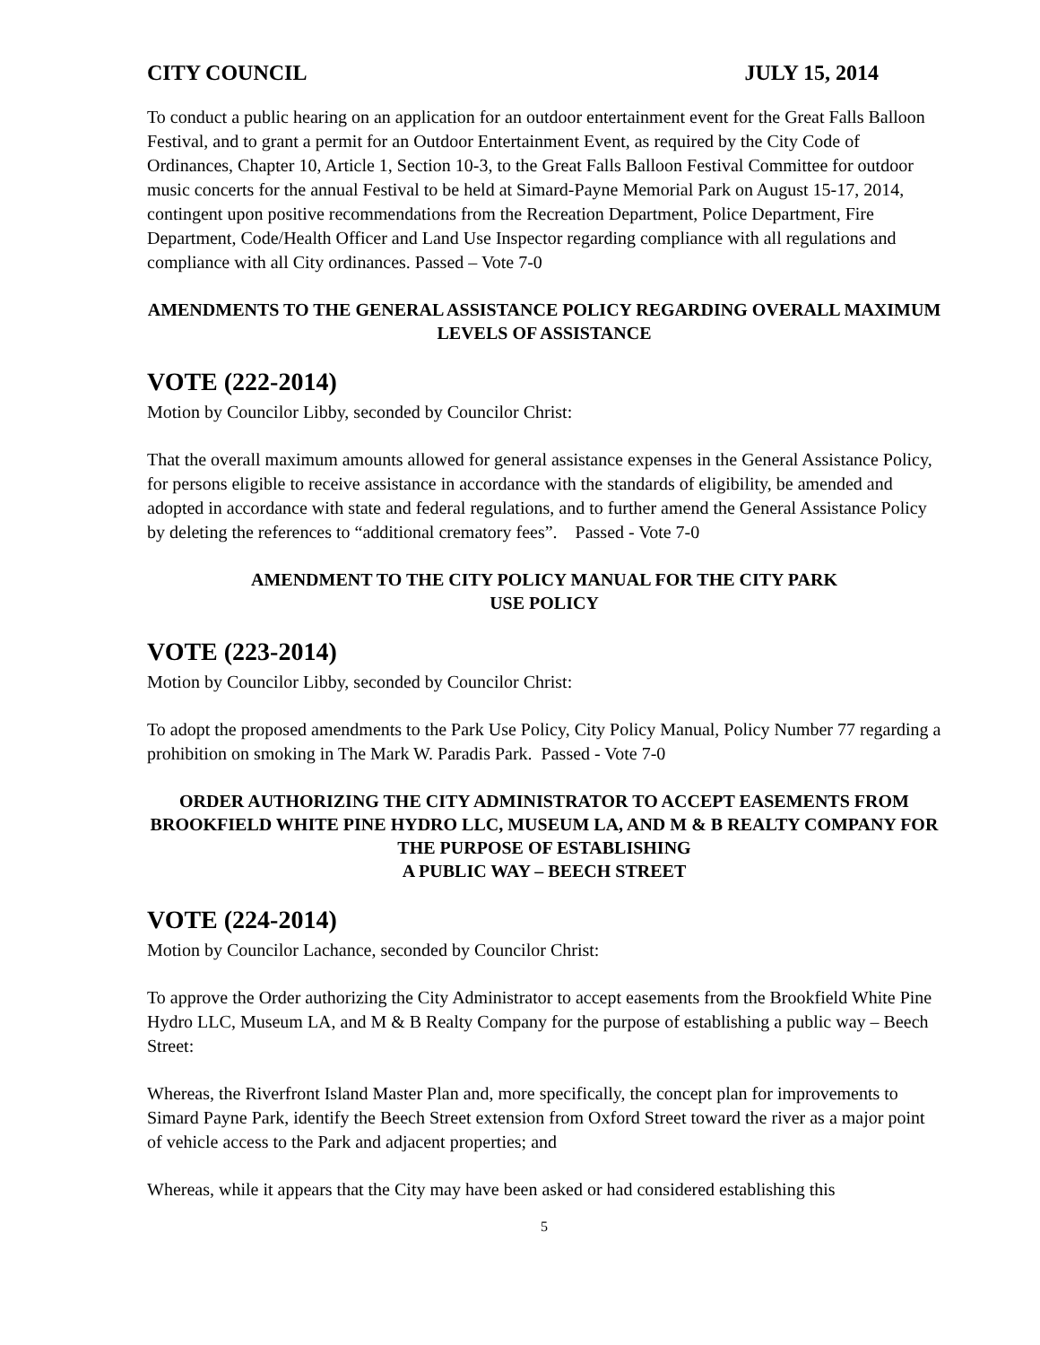CITY COUNCIL JULY 15, 2014
To conduct a public hearing on an application for an outdoor entertainment event for the Great Falls Balloon Festival, and to grant a permit for an Outdoor Entertainment Event, as required by the City Code of Ordinances, Chapter 10, Article 1, Section 10-3, to the Great Falls Balloon Festival Committee for outdoor music concerts for the annual Festival to be held at Simard-Payne Memorial Park on August 15-17, 2014, contingent upon positive recommendations from the Recreation Department, Police Department, Fire Department, Code/Health Officer and Land Use Inspector regarding compliance with all regulations and compliance with all City ordinances. Passed – Vote 7-0
AMENDMENTS TO THE GENERAL ASSISTANCE POLICY REGARDING OVERALL MAXIMUM LEVELS OF ASSISTANCE
VOTE (222-2014)
Motion by Councilor Libby, seconded by Councilor Christ:
That the overall maximum amounts allowed for general assistance expenses in the General Assistance Policy, for persons eligible to receive assistance in accordance with the standards of eligibility, be amended and adopted in accordance with state and federal regulations, and to further amend the General Assistance Policy by deleting the references to “additional crematory fees”. Passed - Vote 7-0
AMENDMENT TO THE CITY POLICY MANUAL FOR THE CITY PARK
USE POLICY
VOTE (223-2014)
Motion by Councilor Libby, seconded by Councilor Christ:
To adopt the proposed amendments to the Park Use Policy, City Policy Manual, Policy Number 77 regarding a prohibition on smoking in The Mark W. Paradis Park. Passed - Vote 7-0
ORDER AUTHORIZING THE CITY ADMINISTRATOR TO ACCEPT EASEMENTS FROM BROOKFIELD WHITE PINE HYDRO LLC, MUSEUM LA, AND M & B REALTY COMPANY FOR THE PURPOSE OF ESTABLISHING
A PUBLIC WAY – BEECH STREET
VOTE (224-2014)
Motion by Councilor Lachance, seconded by Councilor Christ:
To approve the Order authorizing the City Administrator to accept easements from the Brookfield White Pine Hydro LLC, Museum LA, and M & B Realty Company for the purpose of establishing a public way – Beech Street:
Whereas, the Riverfront Island Master Plan and, more specifically, the concept plan for improvements to Simard Payne Park, identify the Beech Street extension from Oxford Street toward the river as a major point of vehicle access to the Park and adjacent properties; and
Whereas, while it appears that the City may have been asked or had considered establishing this
5